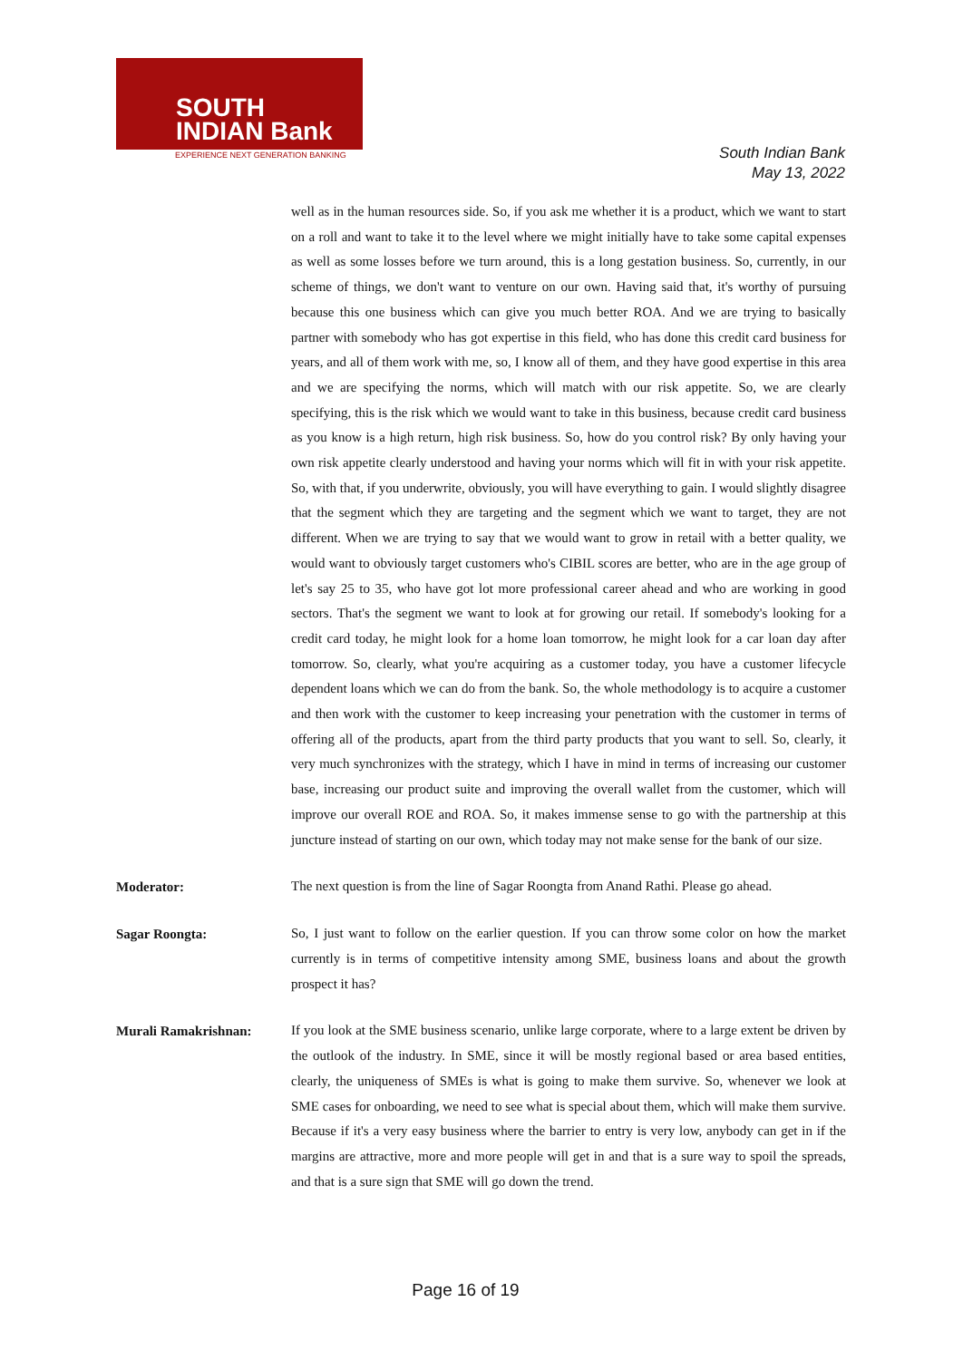SOUTH
INDIAN Bank
EXPERIENCE NEXT GENERATION BANKING
South Indian Bank
May 13, 2022
well as in the human resources side. So, if you ask me whether it is a product, which we want to start on a roll and want to take it to the level where we might initially have to take some capital expenses as well as some losses before we turn around, this is a long gestation business. So, currently, in our scheme of things, we don't want to venture on our own. Having said that, it's worthy of pursuing because this one business which can give you much better ROA. And we are trying to basically partner with somebody who has got expertise in this field, who has done this credit card business for years, and all of them work with me, so, I know all of them, and they have good expertise in this area and we are specifying the norms, which will match with our risk appetite. So, we are clearly specifying, this is the risk which we would want to take in this business, because credit card business as you know is a high return, high risk business. So, how do you control risk? By only having your own risk appetite clearly understood and having your norms which will fit in with your risk appetite. So, with that, if you underwrite, obviously, you will have everything to gain. I would slightly disagree that the segment which they are targeting and the segment which we want to target, they are not different. When we are trying to say that we would want to grow in retail with a better quality, we would want to obviously target customers who's CIBIL scores are better, who are in the age group of let's say 25 to 35, who have got lot more professional career ahead and who are working in good sectors. That's the segment we want to look at for growing our retail. If somebody's looking for a credit card today, he might look for a home loan tomorrow, he might look for a car loan day after tomorrow. So, clearly, what you're acquiring as a customer today, you have a customer lifecycle dependent loans which we can do from the bank. So, the whole methodology is to acquire a customer and then work with the customer to keep increasing your penetration with the customer in terms of offering all of the products, apart from the third party products that you want to sell. So, clearly, it very much synchronizes with the strategy, which I have in mind in terms of increasing our customer base, increasing our product suite and improving the overall wallet from the customer, which will improve our overall ROE and ROA. So, it makes immense sense to go with the partnership at this juncture instead of starting on our own, which today may not make sense for the bank of our size.
Moderator:
The next question is from the line of Sagar Roongta from Anand Rathi. Please go ahead.
Sagar Roongta:
So, I just want to follow on the earlier question. If you can throw some color on how the market currently is in terms of competitive intensity among SME, business loans and about the growth prospect it has?
Murali Ramakrishnan:
If you look at the SME business scenario, unlike large corporate, where to a large extent be driven by the outlook of the industry. In SME, since it will be mostly regional based or area based entities, clearly, the uniqueness of SMEs is what is going to make them survive. So, whenever we look at SME cases for onboarding, we need to see what is special about them, which will make them survive. Because if it's a very easy business where the barrier to entry is very low, anybody can get in if the margins are attractive, more and more people will get in and that is a sure way to spoil the spreads, and that is a sure sign that SME will go down the trend.
Page 16 of 19